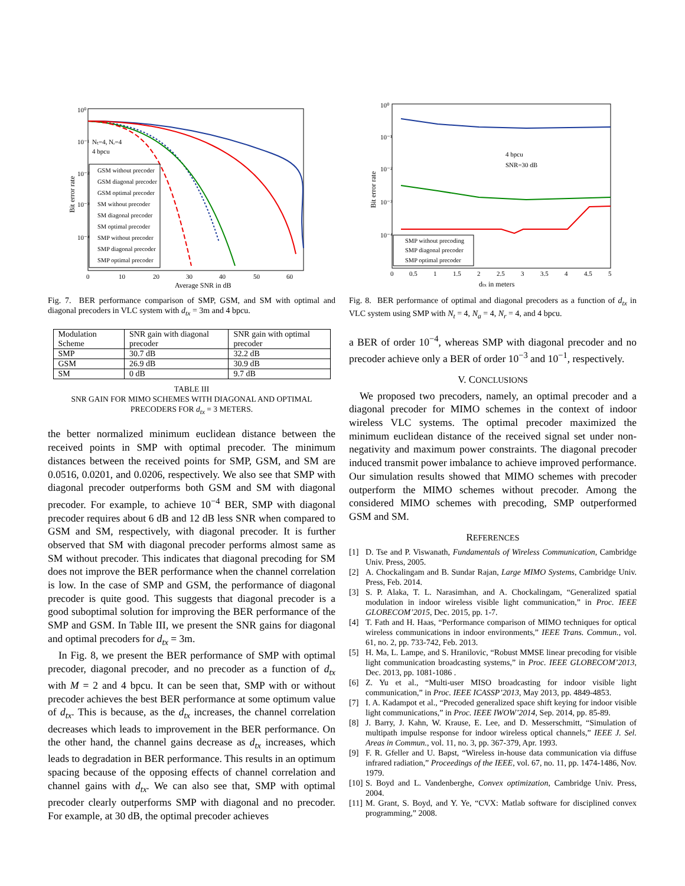10⁰
10⁻¹
10⁻²
10⁻³
10⁻⁴
Bit error rate
0
10
20
30
40
50
60
Average SNR in dB
Nₜ=4, Nᵣ=4
4 bpcu
GSM without precoder
GSM diagonal precoder
GSM optimal precoder
SM without precoder
SM diagonal precoder
SM optimal precoder
SMP without precoder
SMP diagonal precoder
SMP optimal precoder
Fig. 7. BER performance comparison of SMP, GSM, and SM with optimal and diagonal precoders in VLC system with d<sub>tx</sub> = 3m and 4 bpcu.
| Modulation Scheme | SNR gain with diagonal precoder | SNR gain with optimal precoder |
| SMP | 30.7 dB | 32.2 dB |
| GSM | 26.9 dB | 30.9 dB |
| SM | 0 dB | 9.7 dB |
TABLE III
SNR GAIN FOR MIMO SCHEMES WITH DIAGONAL AND OPTIMAL
PRECODERS FOR d<sub>tx</sub> = 3 METERS.
the better normalized minimum euclidean distance between the received points in SMP with optimal precoder. The minimum distances between the received points for SMP, GSM, and SM are 0.0516, 0.0201, and 0.0206, respectively. We also see that SMP with diagonal precoder outperforms both GSM and SM with diagonal precoder. For example, to achieve 10<sup>−4</sup> BER, SMP with diagonal precoder requires about 6 dB and 12 dB less SNR when compared to GSM and SM, respectively, with diagonal precoder. It is further observed that SM with diagonal precoder performs almost same as SM without precoder. This indicates that diagonal precoding for SM does not improve the BER performance when the channel correlation is low. In the case of SMP and GSM, the performance of diagonal precoder is quite good. This suggests that diagonal precoder is a good suboptimal solution for improving the BER performance of the SMP and GSM. In Table III, we present the SNR gains for diagonal and optimal precoders for d<sub>tx</sub> = 3m.
In Fig. 8, we present the BER performance of SMP with optimal precoder, diagonal precoder, and no precoder as a function of d<sub>tx</sub> with M = 2 and 4 bpcu. It can be seen that, SMP with or without precoder achieves the best BER performance at some optimum value of d<sub>tx</sub>. This is because, as the d<sub>tx</sub> increases, the channel correlation decreases which leads to improvement in the BER performance. On the other hand, the channel gains decrease as d<sub>tx</sub> increases, which leads to degradation in BER performance. This results in an optimum spacing because of the opposing effects of channel correlation and channel gains with d<sub>tx</sub>. We can also see that, SMP with optimal precoder clearly outperforms SMP with diagonal and no precoder. For example, at 30 dB, the optimal precoder achieves
10⁰
10⁻¹
10⁻²
10⁻³
10⁻⁴
Bit error rate
0
0.5
1
1.5
2
2.5
3
3.5
4
4.5
5
dtx in meters
4 bpcu
SNR=30 dB
SMP without precoding
SMP diagonal precoder
SMP optimal precoder
Fig. 8. BER performance of optimal and diagonal precoders as a function of d<sub>tx</sub> in VLC system using SMP with N<sub>t</sub> = 4, N<sub>a</sub> = 4, N<sub>r</sub> = 4, and 4 bpcu.
a BER of order 10<sup>−4</sup>, whereas SMP with diagonal precoder and no precoder achieve only a BER of order 10<sup>−3</sup> and 10<sup>−1</sup>, respectively.
V. CONCLUSIONS
We proposed two precoders, namely, an optimal precoder and a diagonal precoder for MIMO schemes in the context of indoor wireless VLC systems. The optimal precoder maximized the minimum euclidean distance of the received signal set under non-negativity and maximum power constraints. The diagonal precoder induced transmit power imbalance to achieve improved performance. Our simulation results showed that MIMO schemes with precoder outperform the MIMO schemes without precoder. Among the considered MIMO schemes with precoding, SMP outperformed GSM and SM.
REFERENCES
[1] D. Tse and P. Viswanath, Fundamentals of Wireless Communication, Cambridge Univ. Press, 2005.
[2] A. Chockalingam and B. Sundar Rajan, Large MIMO Systems, Cambridge Univ. Press, Feb. 2014.
[3] S. P. Alaka, T. L. Narasimhan, and A. Chockalingam, “Generalized spatial modulation in indoor wireless visible light communication,” in Proc. IEEE GLOBECOM’2015, Dec. 2015, pp. 1-7.
[4] T. Fath and H. Haas, “Performance comparison of MIMO techniques for optical wireless communications in indoor environments,” IEEE Trans. Commun., vol. 61, no. 2, pp. 733-742, Feb. 2013.
[5] H. Ma, L. Lampe, and S. Hranilovic, “Robust MMSE linear precoding for visible light communication broadcasting systems,” in Proc. IEEE GLOBECOM’2013, Dec. 2013, pp. 1081-1086 .
[6] Z. Yu et al., “Multi-user MISO broadcasting for indoor visible light communication,” in Proc. IEEE ICASSP’2013, May 2013, pp. 4849-4853.
[7] I. A. Kadampot et al., “Precoded generalized space shift keying for indoor visible light communications,” in Proc. IEEE IWOW’2014, Sep. 2014, pp. 85-89.
[8] J. Barry, J. Kahn, W. Krause, E. Lee, and D. Messerschmitt, “Simulation of multipath impulse response for indoor wireless optical channels,” IEEE J. Sel. Areas in Commun., vol. 11, no. 3, pp. 367-379, Apr. 1993.
[9] F. R. Gfeller and U. Bapst, “Wireless in-house data communication via diffuse infrared radiation,” Proceedings of the IEEE, vol. 67, no. 11, pp. 1474-1486, Nov. 1979.
[10] S. Boyd and L. Vandenberghe, Convex optimization, Cambridge Univ. Press, 2004.
[11] M. Grant, S. Boyd, and Y. Ye, “CVX: Matlab software for disciplined convex programming,” 2008.